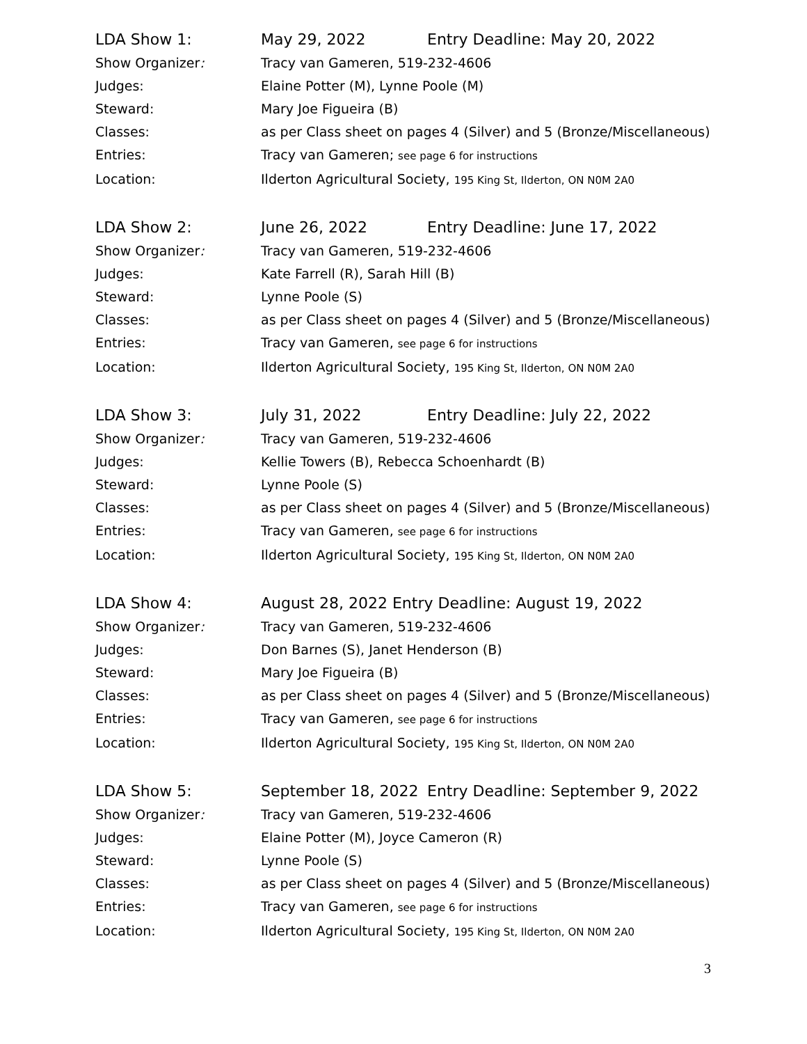LDA Show 1: May 29, 2022 Entry Deadline: May 20, 2022
Show Organizer: Tracy van Gameren, 519-232-4606
Judges: Elaine Potter (M), Lynne Poole (M)
Steward: Mary Joe Figueira (B)
Classes: as per Class sheet on pages 4 (Silver) and 5 (Bronze/Miscellaneous)
Entries: Tracy van Gameren; see page 6 for instructions
Location: Ilderton Agricultural Society, 195 King St, Ilderton, ON N0M 2A0
LDA Show 2: June 26, 2022 Entry Deadline: June 17, 2022
Show Organizer: Tracy van Gameren, 519-232-4606
Judges: Kate Farrell (R), Sarah Hill (B)
Steward: Lynne Poole (S)
Classes: as per Class sheet on pages 4 (Silver) and 5 (Bronze/Miscellaneous)
Entries: Tracy van Gameren, see page 6 for instructions
Location: Ilderton Agricultural Society, 195 King St, Ilderton, ON N0M 2A0
LDA Show 3: July 31, 2022 Entry Deadline: July 22, 2022
Show Organizer: Tracy van Gameren, 519-232-4606
Judges: Kellie Towers (B), Rebecca Schoenhardt (B)
Steward: Lynne Poole (S)
Classes: as per Class sheet on pages 4 (Silver) and 5 (Bronze/Miscellaneous)
Entries: Tracy van Gameren, see page 6 for instructions
Location: Ilderton Agricultural Society, 195 King St, Ilderton, ON N0M 2A0
LDA Show 4: August 28, 2022 Entry Deadline: August 19, 2022
Show Organizer: Tracy van Gameren, 519-232-4606
Judges: Don Barnes (S), Janet Henderson (B)
Steward: Mary Joe Figueira (B)
Classes: as per Class sheet on pages 4 (Silver) and 5 (Bronze/Miscellaneous)
Entries: Tracy van Gameren, see page 6 for instructions
Location: Ilderton Agricultural Society, 195 King St, Ilderton, ON N0M 2A0
LDA Show 5: September 18, 2022 Entry Deadline: September 9, 2022
Show Organizer: Tracy van Gameren, 519-232-4606
Judges: Elaine Potter (M), Joyce Cameron (R)
Steward: Lynne Poole (S)
Classes: as per Class sheet on pages 4 (Silver) and 5 (Bronze/Miscellaneous)
Entries: Tracy van Gameren, see page 6 for instructions
Location: Ilderton Agricultural Society, 195 King St, Ilderton, ON N0M 2A0
3